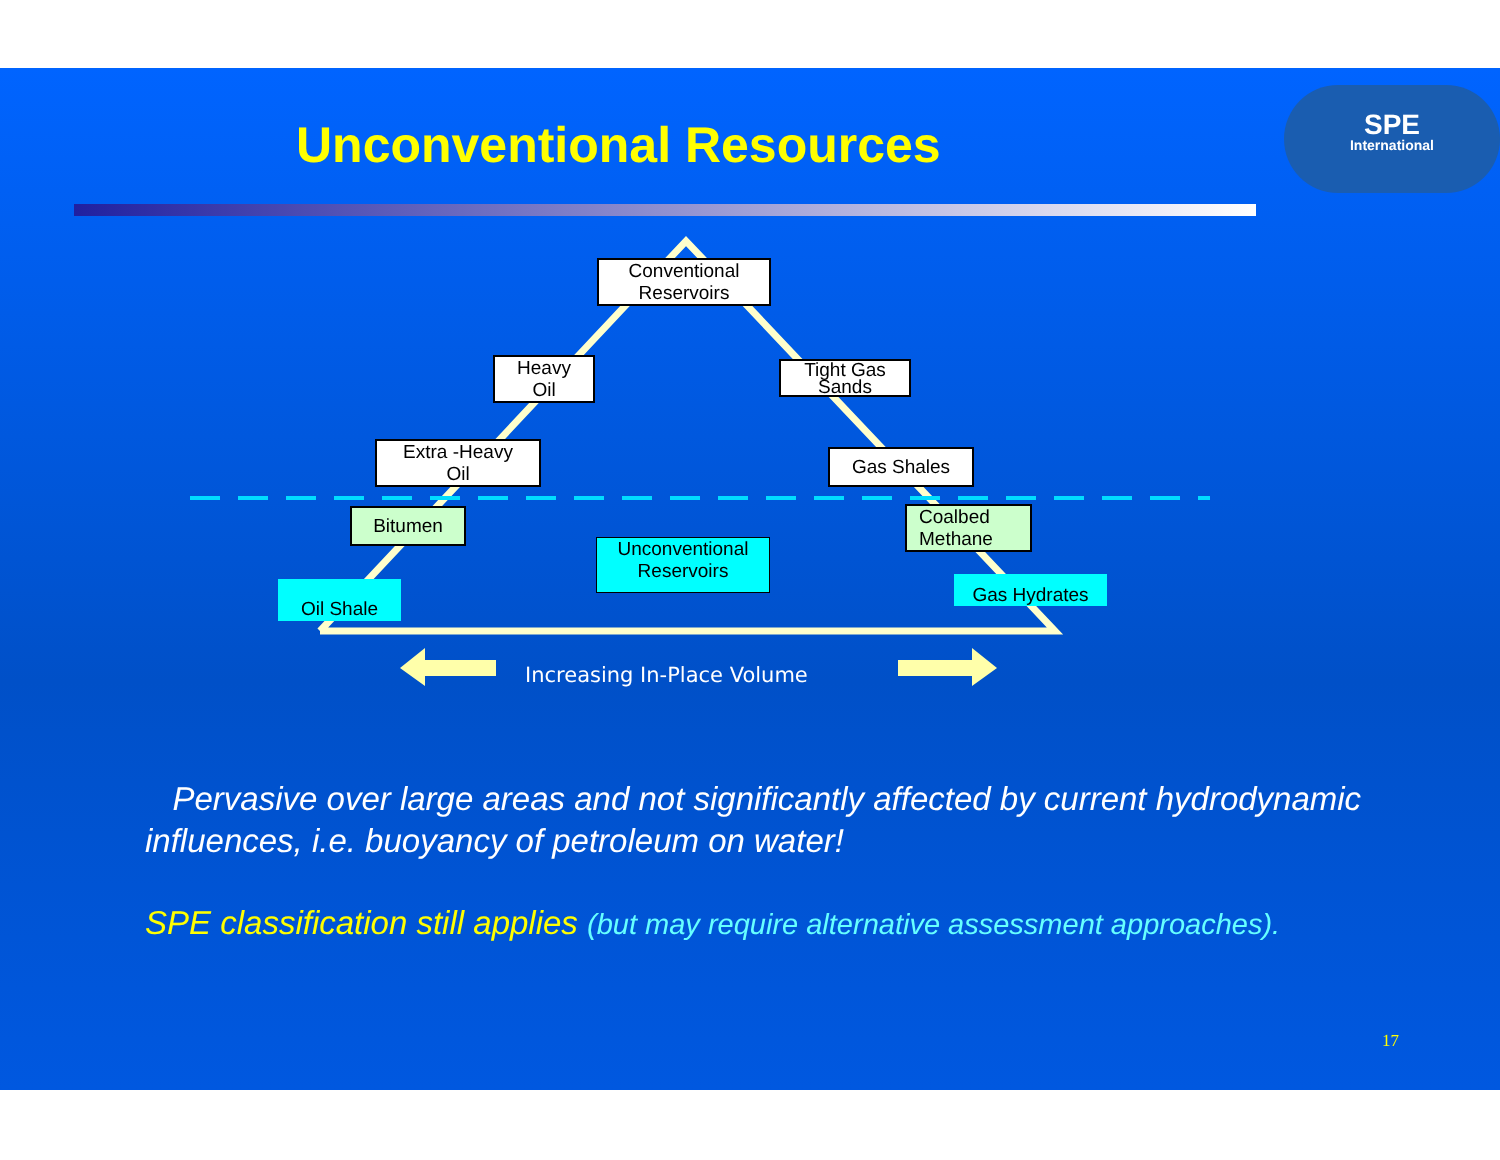Unconventional Resources
SPE
International
Conventional
Reservoirs
Heavy
Oil
Tight Gas
Sands
Extra -Heavy
Oil
Gas Shales
Bitumen
Coalbed
Methane
Unconventional
Reservoirs
Oil Shale Gas Hydrates
Increasing In-Place Volume
Pervasive over large areas and not significantly affected by current hydrodynamic influences, i.e. buoyancy of petroleum on water!
SPE classification still applies (but may require alternative assessment approaches).
17